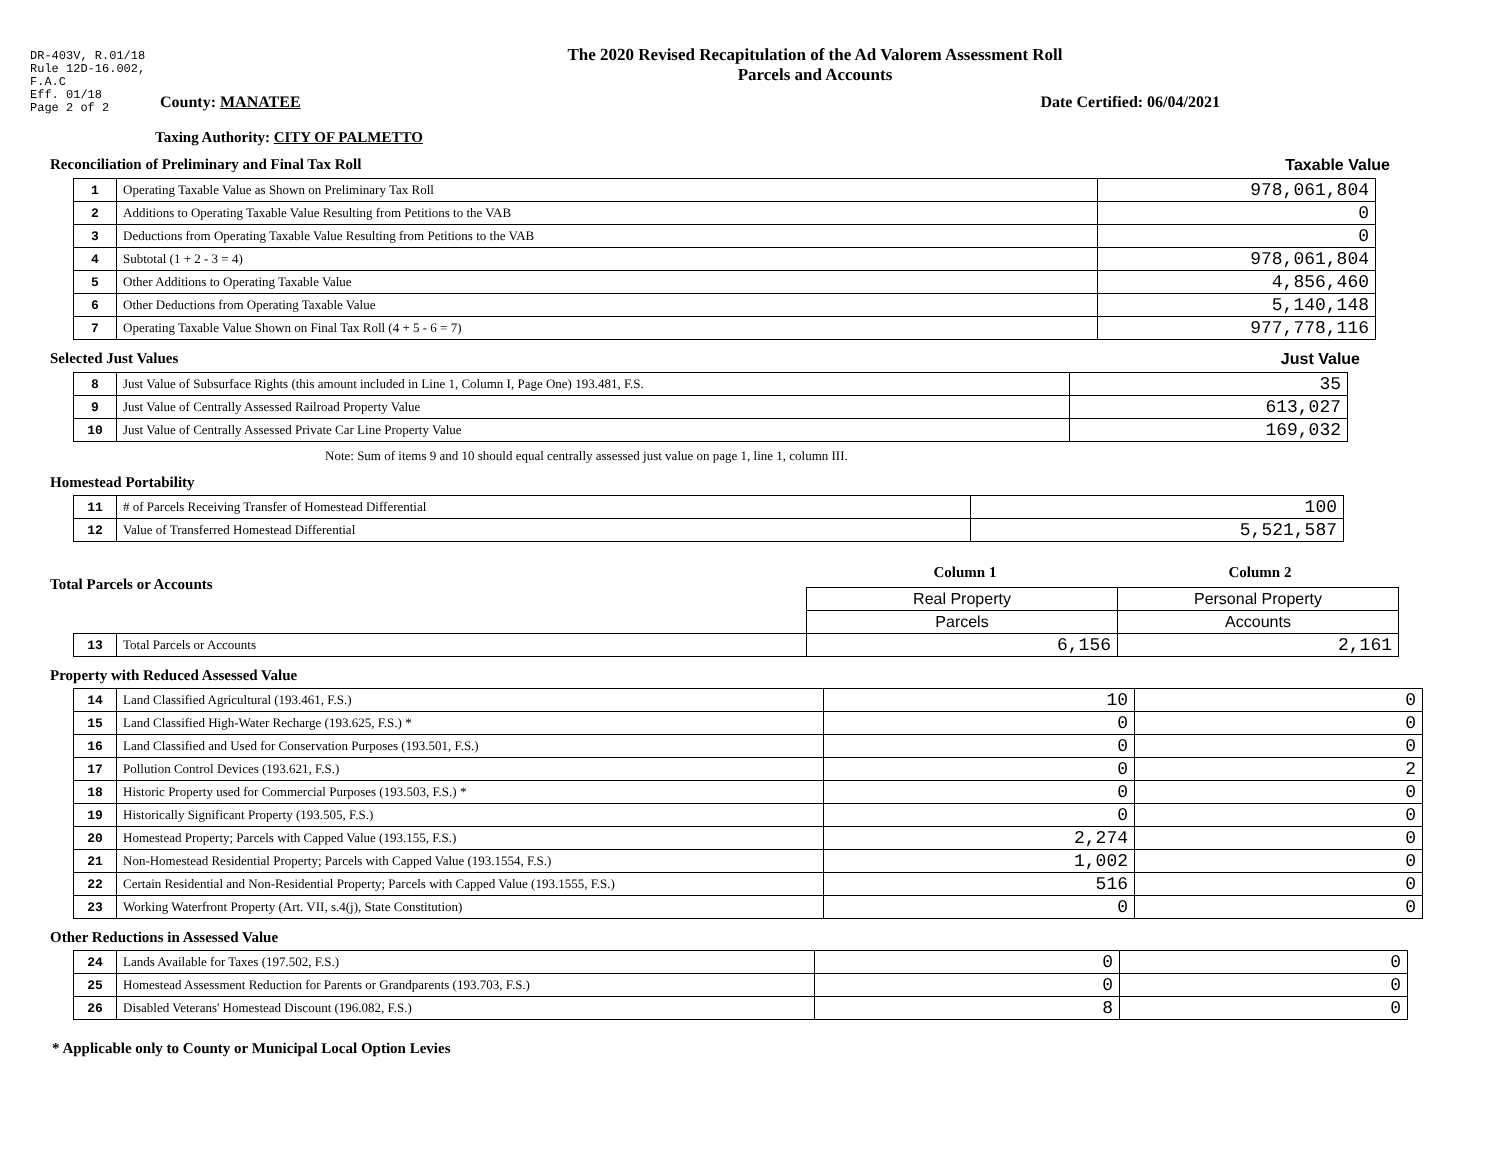DR-403V, R.01/18
Rule 12D-16.002,
F.A.C
Eff. 01/18
Page 2 of 2
The 2020 Revised Recapitulation of the Ad Valorem Assessment Roll
Parcels and Accounts
County: MANATEE Date Certified: 06/04/2021
Taxing Authority: CITY OF PALMETTO
Reconciliation of Preliminary and Final Tax Roll Taxable Value
| 1 | Operating Taxable Value as Shown on Preliminary Tax Roll | 978,061,804 |
| 2 | Additions to Operating Taxable Value Resulting from Petitions to the VAB | 0 |
| 3 | Deductions from Operating Taxable Value Resulting from Petitions to the VAB | 0 |
| 4 | Subtotal (1 + 2 - 3 = 4) | 978,061,804 |
| 5 | Other Additions to Operating Taxable Value | 4,856,460 |
| 6 | Other Deductions from Operating Taxable Value | 5,140,148 |
| 7 | Operating Taxable Value Shown on Final Tax Roll (4 + 5 - 6 = 7) | 977,778,116 |
Selected Just Values Just Value
| 8 | Just Value of Subsurface Rights (this amount included in Line 1, Column I, Page One) 193.481, F.S. | 35 |
| 9 | Just Value of Centrally Assessed Railroad Property Value | 613,027 |
| 10 | Just Value of Centrally Assessed Private Car Line Property Value | 169,032 |
Note: Sum of items 9 and 10 should equal centrally assessed just value on page 1, line 1, column III.
Homestead Portability
| 11 | # of Parcels Receiving Transfer of Homestead Differential | 100 |
| 12 | Value of Transferred Homestead Differential | 5,521,587 |
Total Parcels or Accounts
Column 1 Column 2
| | | Real Property | Personal Property |
| | | Parcels | Accounts |
| 13 | Total Parcels or Accounts | 6,156 | 2,161 |
Property with Reduced Assessed Value
| 14 | Land Classified Agricultural (193.461, F.S.) | 10 | 0 |
| 15 | Land Classified High-Water Recharge (193.625, F.S.) * | 0 | 0 |
| 16 | Land Classified and Used for Conservation Purposes (193.501, F.S.) | 0 | 0 |
| 17 | Pollution Control Devices (193.621, F.S.) | 0 | 2 |
| 18 | Historic Property used for Commercial Purposes (193.503, F.S.) * | 0 | 0 |
| 19 | Historically Significant Property (193.505, F.S.) | 0 | 0 |
| 20 | Homestead Property; Parcels with Capped Value (193.155, F.S.) | 2,274 | 0 |
| 21 | Non-Homestead Residential Property; Parcels with Capped Value (193.1554, F.S.) | 1,002 | 0 |
| 22 | Certain Residential and Non-Residential Property; Parcels with Capped Value (193.1555, F.S.) | 516 | 0 |
| 23 | Working Waterfront Property (Art. VII, s.4(j), State Constitution) | 0 | 0 |
Other Reductions in Assessed Value
| 24 | Lands Available for Taxes (197.502, F.S.) | 0 | 0 |
| 25 | Homestead Assessment Reduction for Parents or Grandparents (193.703, F.S.) | 0 | 0 |
| 26 | Disabled Veterans' Homestead Discount (196.082, F.S.) | 8 | 0 |
* Applicable only to County or Municipal Local Option Levies